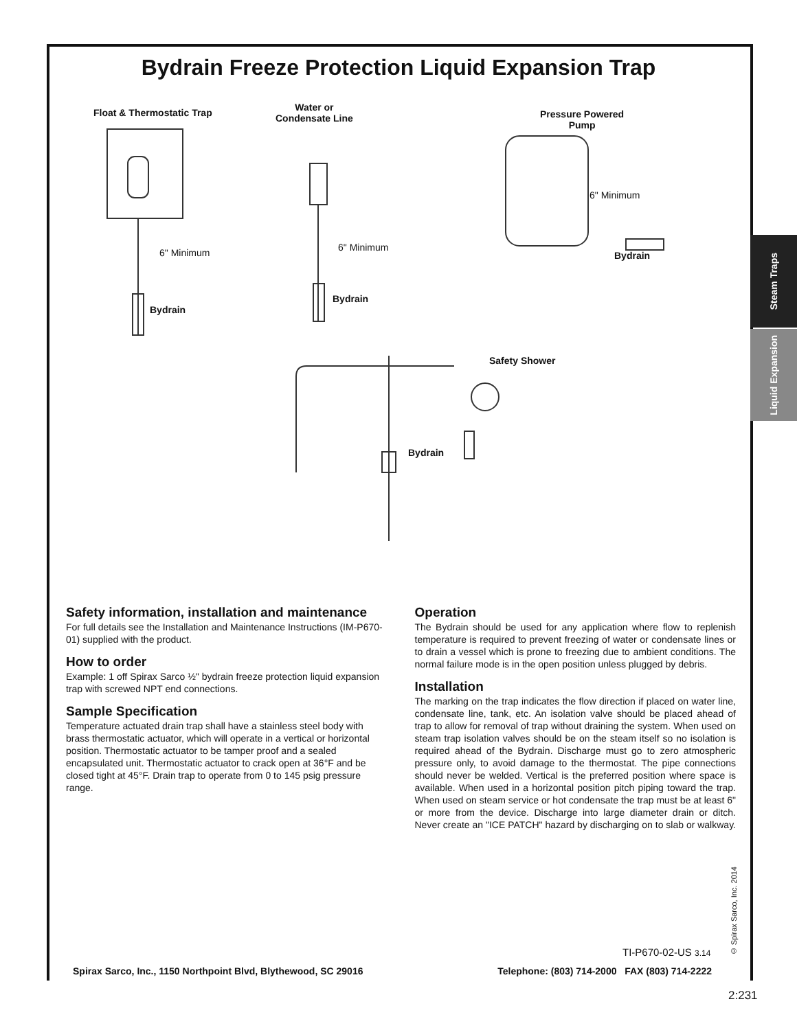Bydrain Freeze Protection Liquid Expansion Trap
Float & Thermostatic Trap
Water or
Condensate Line
Pressure Powered
Pump
6" Minimum
Bydrain
6" Minimum 6" Minimum
Bydrain
Bydrain
Safety Shower
Bydrain
Safety information, installation and maintenance
For full details see the Installation and Maintenance Instructions (IM-P670-01) supplied with the product.
How to order
Example: 1 off Spirax Sarco ½" bydrain freeze protection liquid expansion trap with screwed NPT end connections.
Sample Specification
Temperature actuated drain trap shall have a stainless steel body with brass thermostatic actuator, which will operate in a vertical or horizontal position. Thermostatic actuator to be tamper proof and a sealed encapsulated unit. Thermostatic actuator to crack open at 36°F and be closed tight at 45°F. Drain trap to operate from 0 to 145 psig pressure range.
Operation
The Bydrain should be used for any application where flow to replenish temperature is required to prevent freezing of water or condensate lines or to drain a vessel which is prone to freezing due to ambient conditions. The normal failure mode is in the open position unless plugged by debris.
Installation
The marking on the trap indicates the flow direction if placed on water line, condensate line, tank, etc. An isolation valve should be placed ahead of trap to allow for removal of trap without draining the system. When used on steam trap isolation valves should be on the steam itself so no isolation is required ahead of the Bydrain. Discharge must go to zero atmospheric pressure only, to avoid damage to the thermostat. The pipe connections should never be welded. Vertical is the preferred position where space is available. When used in a horizontal position pitch piping toward the trap. When used on steam service or hot condensate the trap must be at least 6" or more from the device. Discharge into large diameter drain or ditch. Never create an "ICE PATCH" hazard by discharging on to slab or walkway.
© Spirax Sarco, Inc. 2014
TI-P670-02-US 3.14
Spirax Sarco, Inc., 1150 Northpoint Blvd, Blythewood, SC 29016 Telephone: (803) 714-2000 FAX (803) 714-2222
Steam Traps
Liquid Expansion
2:231